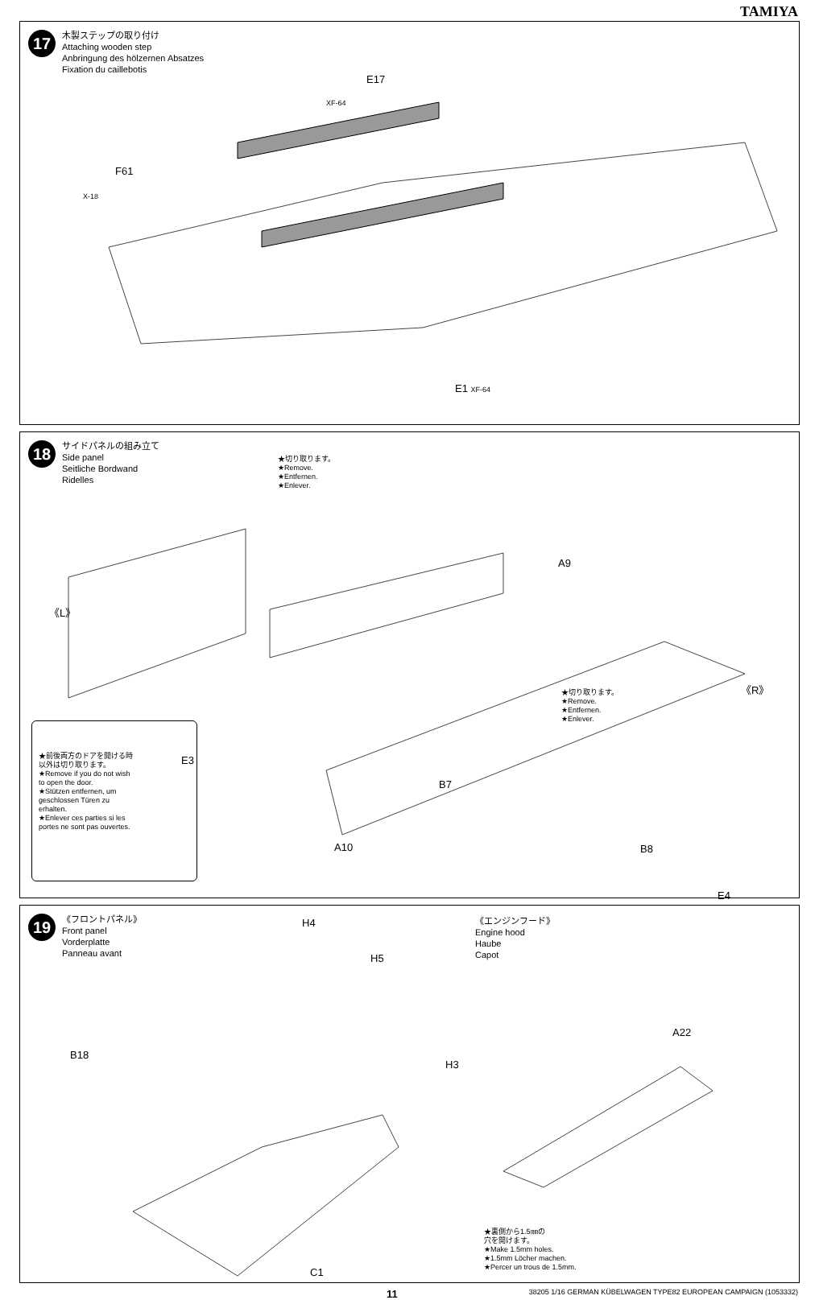TAMIYA
17
木製ステップの取り付け
Attaching wooden step
Anbringung des hölzernen Absatzes
Fixation du caillebotis
E17
XF-64
F61
X-18
E1 XF-64
18
サイドパネルの組み立て
Side panel
Seitliche Bordwand
Ridelles
★切り取ります。
★Remove.
★Entfernen.
★Enlever.
A9
《L》
E3
B7
★切り取ります。
★Remove.
★Entfernen.
★Enlever.
《R》
E4
★前後両方のドアを開ける時以外は切り取ります。
★Remove if you do not wish to open the door.
★Stützen entfernen, um geschlossen Türen zu erhalten.
★Enlever ces parties si les portes ne sont pas ouvertes.
A10 B8
19
《フロントパネル》
Front panel
Vorderplatte
Panneau avant
《エンジンフード》
Engine hood
Haube
Capot
H4
H5
B18
H3
A22
C1
★裏側から1.5㎜の
穴を開けます。
★Make 1.5mm holes.
★1.5mm Löcher machen.
★Percer un trous de 1.5mm.
11 38205 1/16 GERMAN KÜBELWAGEN TYPE82 EUROPEAN CAMPAIGN (1053332)